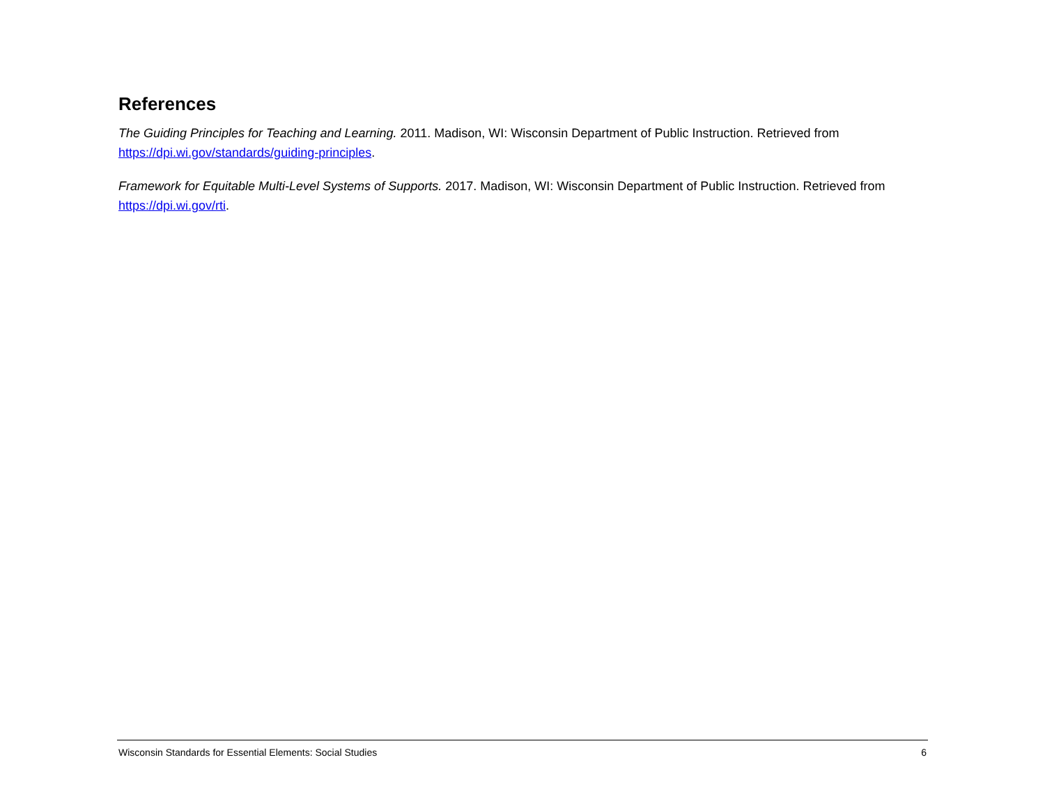References
The Guiding Principles for Teaching and Learning. 2011. Madison, WI: Wisconsin Department of Public Instruction. Retrieved from https://dpi.wi.gov/standards/guiding-principles.
Framework for Equitable Multi-Level Systems of Supports. 2017. Madison, WI: Wisconsin Department of Public Instruction. Retrieved from https://dpi.wi.gov/rti.
Wisconsin Standards for Essential Elements: Social Studies 6